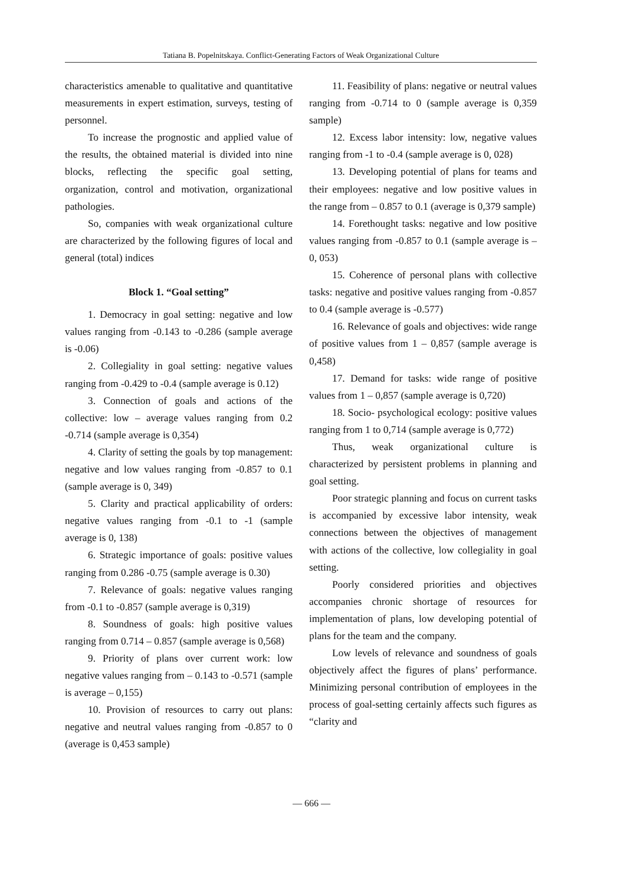Tatiana B. Popelnitskaya. Conflict-Generating Factors of Weak Organizational Culture
characteristics amenable to qualitative and quantitative measurements in expert estimation, surveys, testing of personnel.
To increase the prognostic and applied value of the results, the obtained material is divided into nine blocks, reflecting the specific goal setting, organization, control and motivation, organizational pathologies.
So, companies with weak organizational culture are characterized by the following figures of local and general (total) indices
Block 1. “Goal setting”
1. Democracy in goal setting: negative and low values ranging from -0.143 to -0.286 (sample average is -0.06)
2. Collegiality in goal setting: negative values ranging from -0.429 to -0.4 (sample average is 0.12)
3. Connection of goals and actions of the collective: low – average values ranging from 0.2 -0.714 (sample average is 0,354)
4. Clarity of setting the goals by top management: negative and low values ranging from -0.857 to 0.1 (sample average is 0, 349)
5. Clarity and practical applicability of orders: negative values ranging from -0.1 to -1 (sample average is 0, 138)
6. Strategic importance of goals: positive values ranging from 0.286 -0.75 (sample average is 0.30)
7. Relevance of goals: negative values ranging from -0.1 to -0.857 (sample average is 0,319)
8. Soundness of goals: high positive values ranging from 0.714 – 0.857 (sample average is 0,568)
9. Priority of plans over current work: low negative values ranging from – 0.143 to -0.571 (sample is average – 0,155)
10. Provision of resources to carry out plans: negative and neutral values ranging from -0.857 to 0 (average is 0,453 sample)
11. Feasibility of plans: negative or neutral values ranging from -0.714 to 0 (sample average is 0,359 sample)
12. Excess labor intensity: low, negative values ranging from -1 to -0.4 (sample average is 0, 028)
13. Developing potential of plans for teams and their employees: negative and low positive values in the range from – 0.857 to 0.1 (average is 0,379 sample)
14. Forethought tasks: negative and low positive values ranging from -0.857 to 0.1 (sample average is – 0, 053)
15. Coherence of personal plans with collective tasks: negative and positive values ranging from -0.857 to 0.4 (sample average is -0.577)
16. Relevance of goals and objectives: wide range of positive values from 1 – 0,857 (sample average is 0,458)
17. Demand for tasks: wide range of positive values from 1 – 0,857 (sample average is 0,720)
18. Socio- psychological ecology: positive values ranging from 1 to 0,714 (sample average is 0,772)
Thus, weak organizational culture is characterized by persistent problems in planning and goal setting.
Poor strategic planning and focus on current tasks is accompanied by excessive labor intensity, weak connections between the objectives of management with actions of the collective, low collegiality in goal setting.
Poorly considered priorities and objectives accompanies chronic shortage of resources for implementation of plans, low developing potential of plans for the team and the company.
Low levels of relevance and soundness of goals objectively affect the figures of plans’ performance. Minimizing personal contribution of employees in the process of goal-setting certainly affects such figures as “clarity and
— 666 —